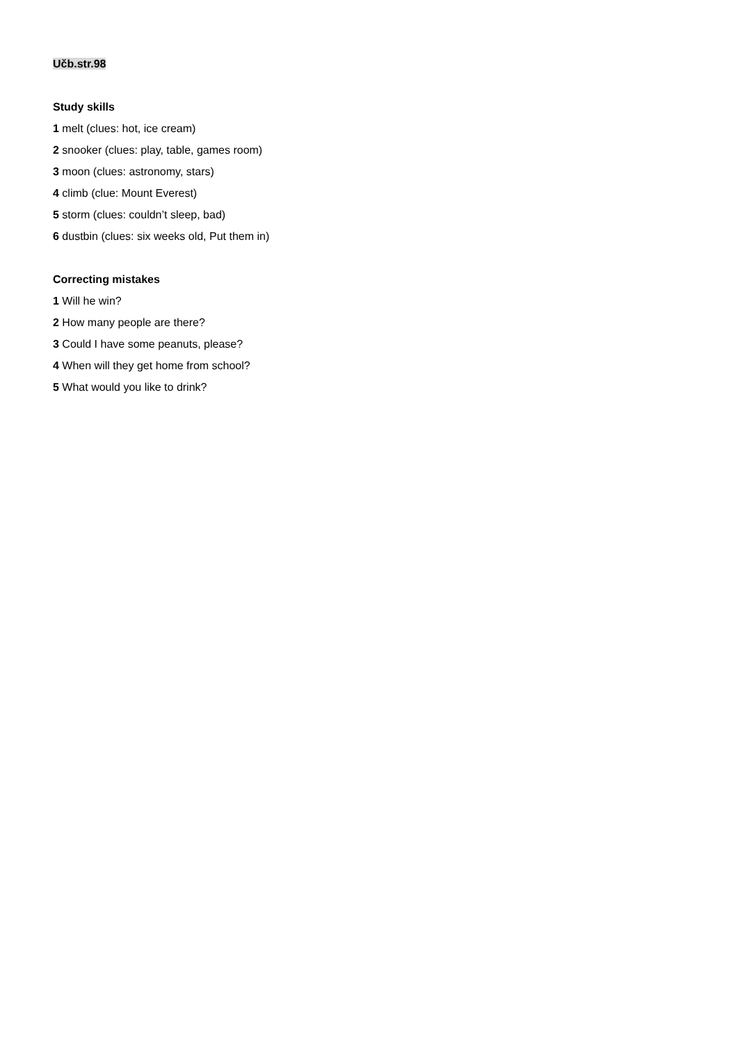Učb.str.98
Study skills
1 melt (clues: hot, ice cream)
2 snooker (clues: play, table, games room)
3 moon (clues: astronomy, stars)
4 climb (clue: Mount Everest)
5 storm (clues: couldn’t sleep, bad)
6 dustbin (clues: six weeks old, Put them in)
Correcting mistakes
1 Will he win?
2 How many people are there?
3 Could I have some peanuts, please?
4 When will they get home from school?
5 What would you like to drink?